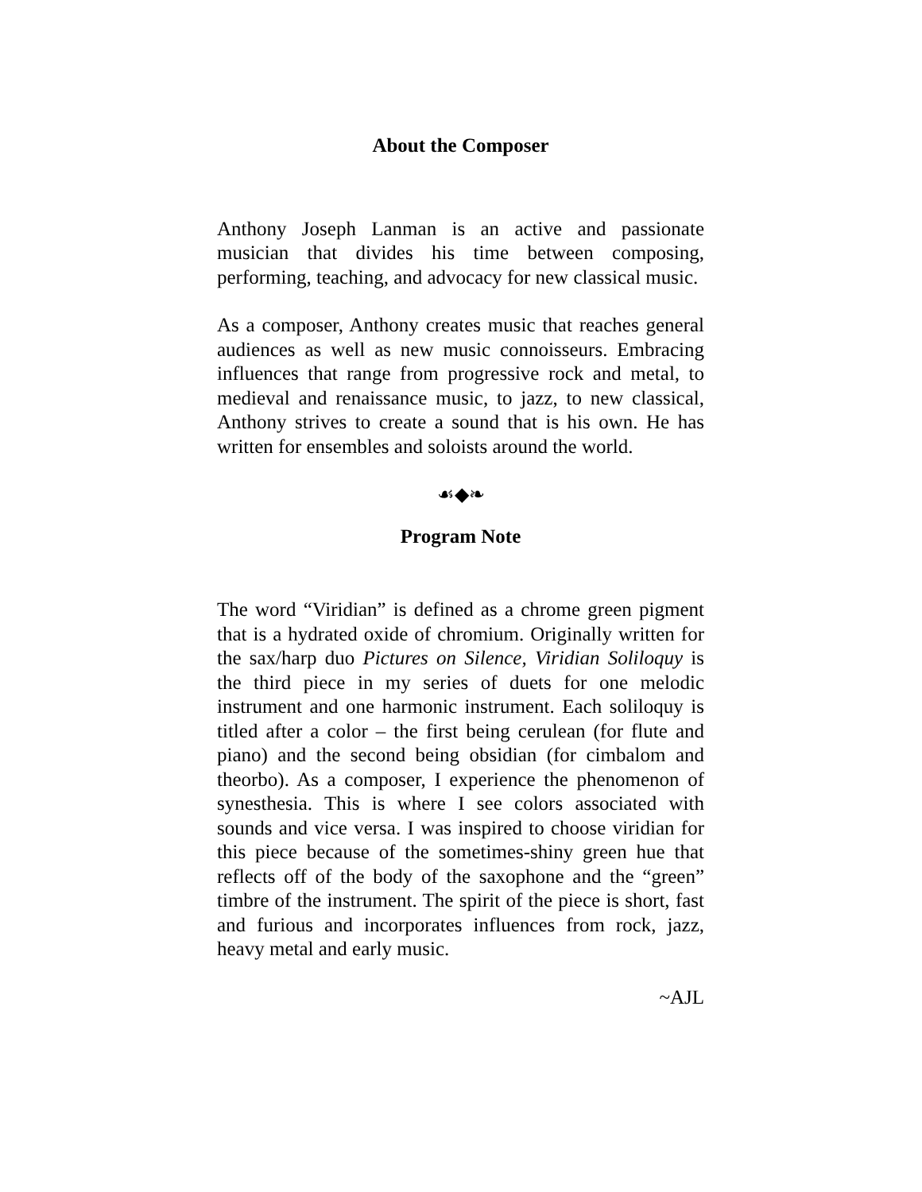About the Composer
Anthony Joseph Lanman is an active and passionate musician that divides his time between composing, performing, teaching, and advocacy for new classical music.
As a composer, Anthony creates music that reaches general audiences as well as new music connoisseurs. Embracing influences that range from progressive rock and metal, to medieval and renaissance music, to jazz, to new classical, Anthony strives to create a sound that is his own. He has written for ensembles and soloists around the world.
☙◆❧
Program Note
The word “Viridian” is defined as a chrome green pigment that is a hydrated oxide of chromium. Originally written for the sax/harp duo Pictures on Silence, Viridian Soliloquy is the third piece in my series of duets for one melodic instrument and one harmonic instrument. Each soliloquy is titled after a color – the first being cerulean (for flute and piano) and the second being obsidian (for cimbalom and theorbo). As a composer, I experience the phenomenon of synesthesia. This is where I see colors associated with sounds and vice versa. I was inspired to choose viridian for this piece because of the sometimes-shiny green hue that reflects off of the body of the saxophone and the “green” timbre of the instrument. The spirit of the piece is short, fast and furious and incorporates influences from rock, jazz, heavy metal and early music.
~AJL